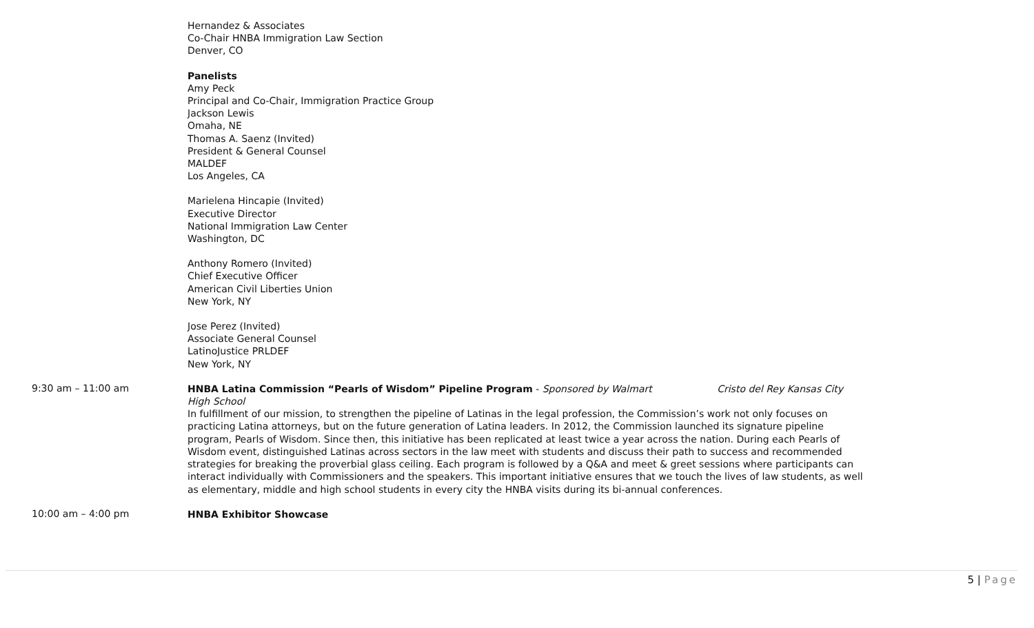Hernandez & Associates
Co-Chair HNBA Immigration Law Section
Denver, CO
Panelists
Amy Peck
Principal and Co-Chair, Immigration Practice Group
Jackson Lewis
Omaha, NE
Thomas A. Saenz (Invited)
President & General Counsel
MALDEF
Los Angeles, CA
Marielena Hincapie (Invited)
Executive Director
National Immigration Law Center
Washington, DC
Anthony Romero (Invited)
Chief Executive Officer
American Civil Liberties Union
New York, NY
Jose Perez (Invited)
Associate General Counsel
LatinoJustice PRLDEF
New York, NY
9:30 am – 11:00 am
HNBA Latina Commission “Pearls of Wisdom” Pipeline Program - Sponsored by Walmart Cristo del Rey Kansas City High School
In fulfillment of our mission, to strengthen the pipeline of Latinas in the legal profession, the Commission’s work not only focuses on practicing Latina attorneys, but on the future generation of Latina leaders. In 2012, the Commission launched its signature pipeline program, Pearls of Wisdom. Since then, this initiative has been replicated at least twice a year across the nation. During each Pearls of Wisdom event, distinguished Latinas across sectors in the law meet with students and discuss their path to success and recommended strategies for breaking the proverbial glass ceiling. Each program is followed by a Q&A and meet & greet sessions where participants can interact individually with Commissioners and the speakers. This important initiative ensures that we touch the lives of law students, as well as elementary, middle and high school students in every city the HNBA visits during its bi-annual conferences.
10:00 am – 4:00 pm
HNBA Exhibitor Showcase
5 | Page